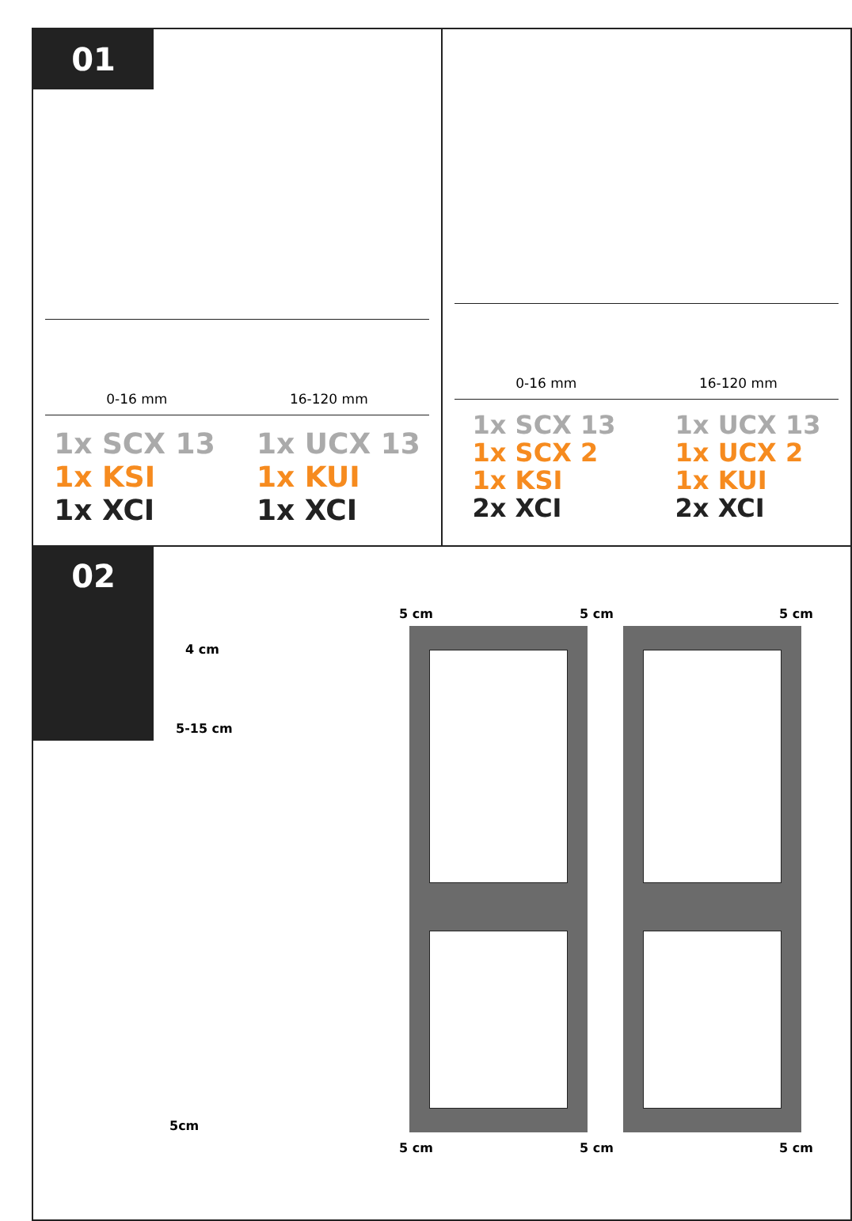01
0-16 mm 16-120 mm
1x SCX 13
1x KSI
1x XCI
1x UCX 13
1x KUI
1x XCI
0-16 mm 16-120 mm
1x SCX 13
1x SCX 2
1x KSI
2x XCI
1x UCX 13
1x UCX 2
1x KUI
2x XCI
02
4 cm
5-15 cm
5cm
5 cm 5 cm 5 cm
5 cm 5 cm 5 cm